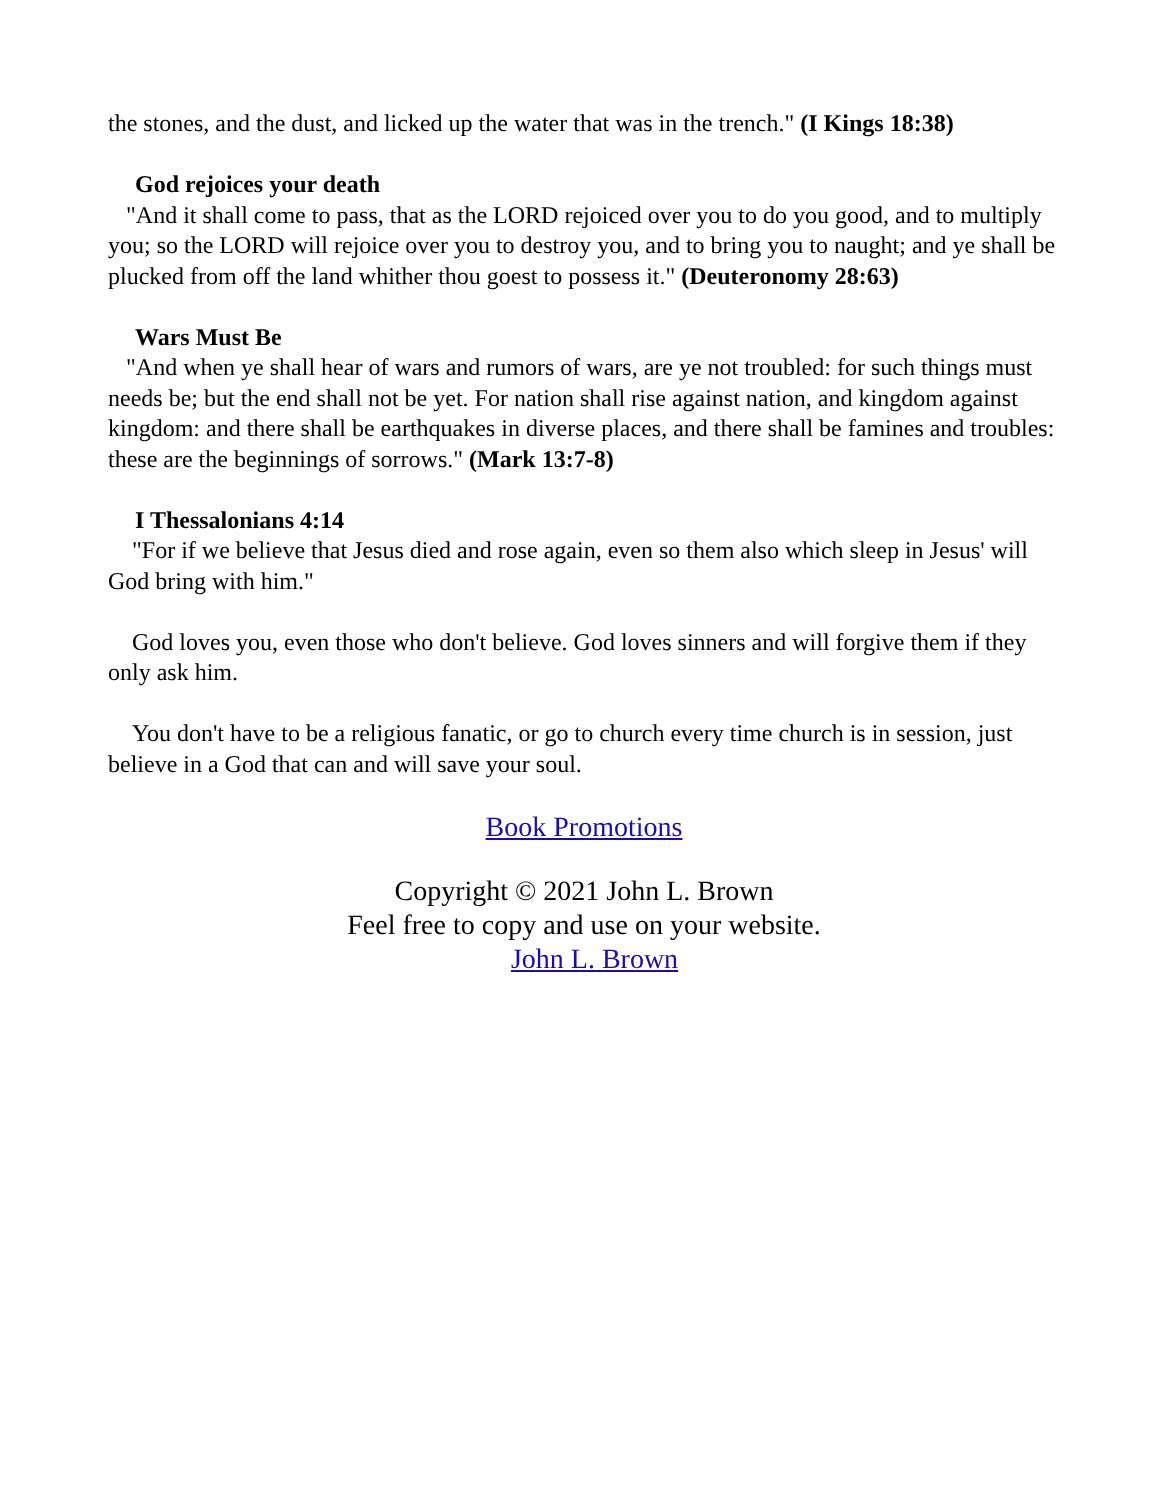the stones, and the dust, and licked up the water that was in the trench." (I Kings 18:38)
God rejoices your death
"And it shall come to pass, that as the LORD rejoiced over you to do you good, and to multiply you; so the LORD will rejoice over you to destroy you, and to bring you to naught; and ye shall be plucked from off the land whither thou goest to possess it." (Deuteronomy 28:63)
Wars Must Be
"And when ye shall hear of wars and rumors of wars, are ye not troubled: for such things must needs be; but the end shall not be yet. For nation shall rise against nation, and kingdom against kingdom: and there shall be earthquakes in diverse places, and there shall be famines and troubles: these are the beginnings of sorrows." (Mark 13:7-8)
I Thessalonians 4:14
"For if we believe that Jesus died and rose again, even so them also which sleep in Jesus' will God bring with him."
God loves you, even those who don't believe. God loves sinners and will forgive them if they only ask him.
You don't have to be a religious fanatic, or go to church every time church is in session, just believe in a God that can and will save your soul.
Book Promotions
Copyright © 2021 John L. Brown
Feel free to copy and use on your website.
John L. Brown